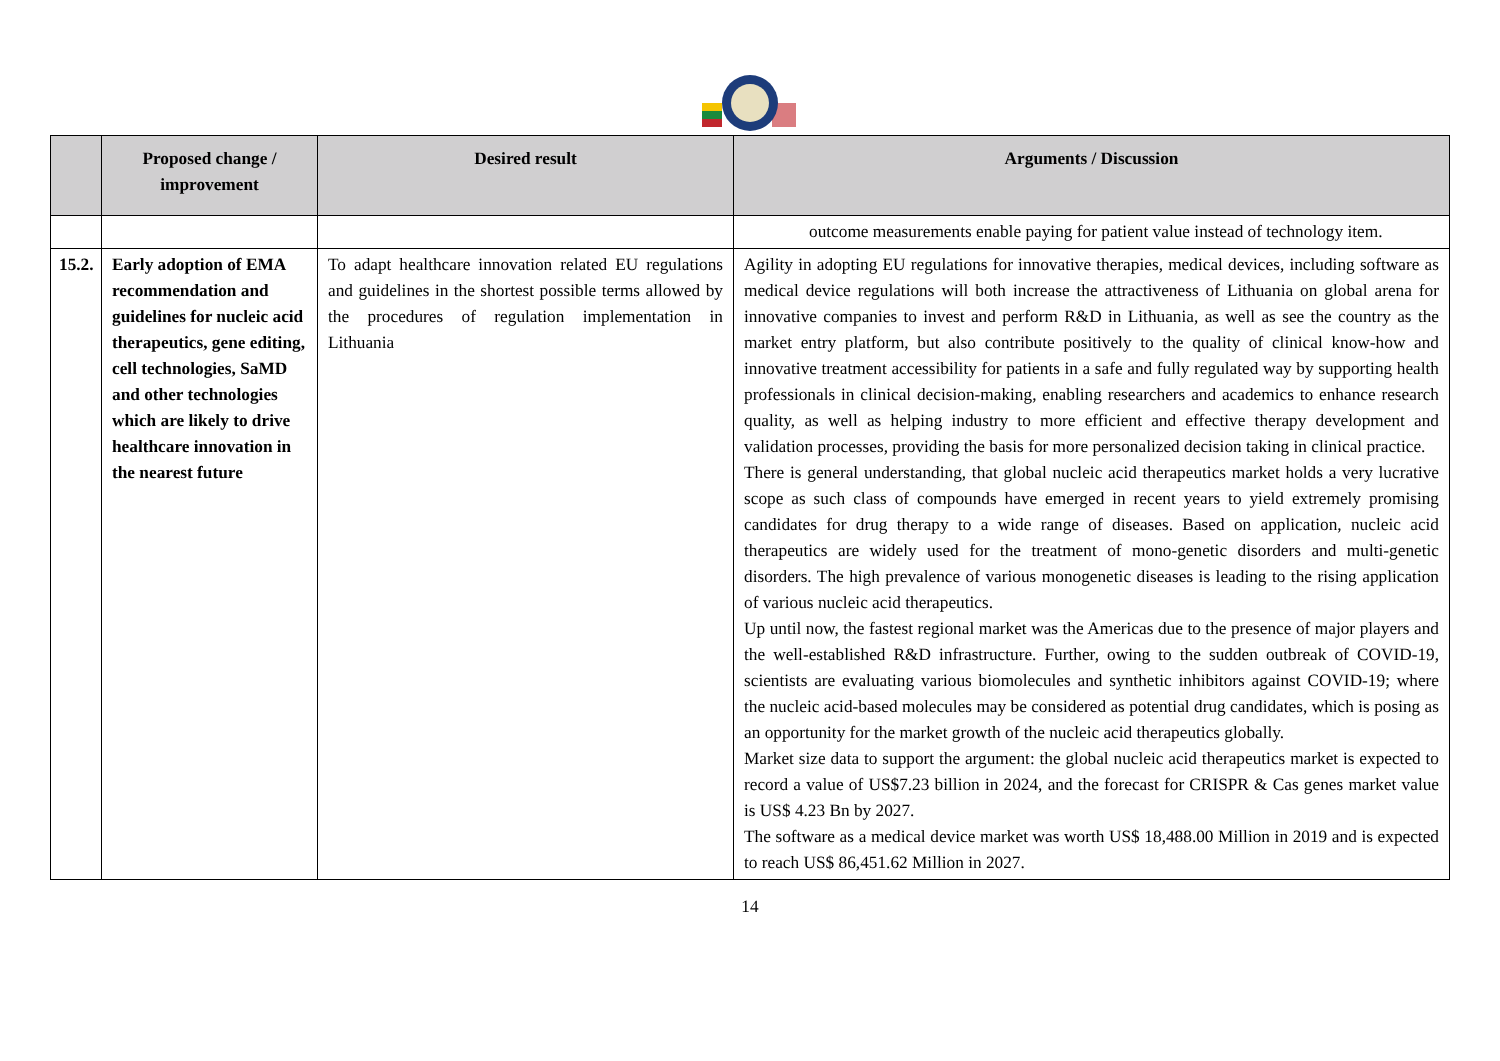| | Proposed change / improvement | Desired result | Arguments / Discussion |
| --- | --- | --- | --- |
| | | | outcome measurements enable paying for patient value instead of technology item. |
| 15.2. | Early adoption of EMA recommendation and guidelines for nucleic acid therapeutics, gene editing, cell technologies, SaMD and other technologies which are likely to drive healthcare innovation in the nearest future | To adapt healthcare innovation related EU regulations and guidelines in the shortest possible terms allowed by the procedures of regulation implementation in Lithuania | Agility in adopting EU regulations for innovative therapies, medical devices, including software as medical device regulations will both increase the attractiveness of Lithuania on global arena for innovative companies to invest and perform R&D in Lithuania, as well as see the country as the market entry platform, but also contribute positively to the quality of clinical know-how and innovative treatment accessibility for patients in a safe and fully regulated way by supporting health professionals in clinical decision-making, enabling researchers and academics to enhance research quality, as well as helping industry to more efficient and effective therapy development and validation processes, providing the basis for more personalized decision taking in clinical practice. There is general understanding, that global nucleic acid therapeutics market holds a very lucrative scope as such class of compounds have emerged in recent years to yield extremely promising candidates for drug therapy to a wide range of diseases. Based on application, nucleic acid therapeutics are widely used for the treatment of mono-genetic disorders and multi-genetic disorders. The high prevalence of various monogenetic diseases is leading to the rising application of various nucleic acid therapeutics. Up until now, the fastest regional market was the Americas due to the presence of major players and the well-established R&D infrastructure. Further, owing to the sudden outbreak of COVID-19, scientists are evaluating various biomolecules and synthetic inhibitors against COVID-19; where the nucleic acid-based molecules may be considered as potential drug candidates, which is posing as an opportunity for the market growth of the nucleic acid therapeutics globally. Market size data to support the argument: the global nucleic acid therapeutics market is expected to record a value of US$7.23 billion in 2024, and the forecast for CRISPR & Cas genes market value is US$ 4.23 Bn by 2027. The software as a medical device market was worth US$ 18,488.00 Million in 2019 and is expected to reach US$ 86,451.62 Million in 2027. |
14